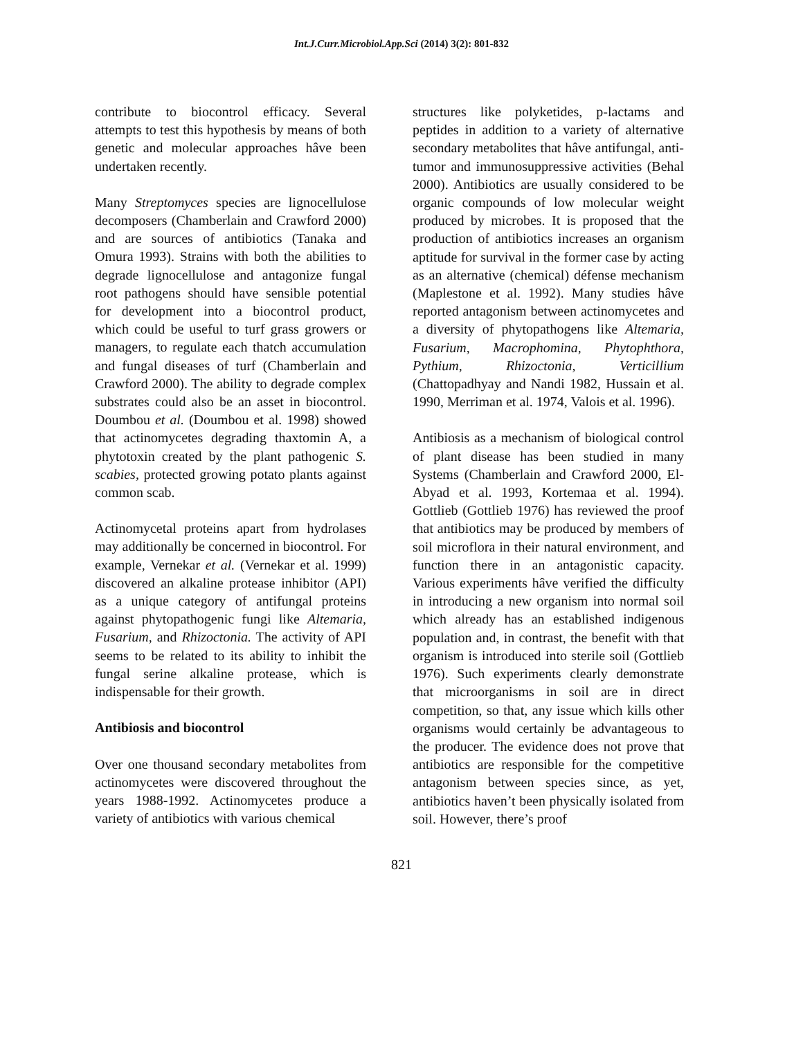Int.J.Curr.Microbiol.App.Sci (2014) 3(2): 801-832
contribute to biocontrol efficacy. Several attempts to test this hypothesis by means of both genetic and molecular approaches hâve been undertaken recently.
Many Streptomyces species are lignocellulose decomposers (Chamberlain and Crawford 2000) and are sources of antibiotics (Tanaka and Omura 1993). Strains with both the abilities to degrade lignocellulose and antagonize fungal root pathogens should have sensible potential for development into a biocontrol product, which could be useful to turf grass growers or managers, to regulate each thatch accumulation and fungal diseases of turf (Chamberlain and Crawford 2000). The ability to degrade complex substrates could also be an asset in biocontrol. Doumbou et al. (Doumbou et al. 1998) showed that actinomycetes degrading thaxtomin A, a phytotoxin created by the plant pathogenic S. scabies, protected growing potato plants against common scab.
Actinomycetal proteins apart from hydrolases may additionally be concerned in biocontrol. For example, Vernekar et al. (Vernekar et al. 1999) discovered an alkaline protease inhibitor (API) as a unique category of antifungal proteins against phytopathogenic fungi like Altemaria, Fusarium, and Rhizoctonia. The activity of API seems to be related to its ability to inhibit the fungal serine alkaline protease, which is indispensable for their growth.
Antibiosis and biocontrol
Over one thousand secondary metabolites from actinomycetes were discovered throughout the years 1988-1992. Actinomycetes produce a variety of antibiotics with various chemical
structures like polyketides, p-lactams and peptides in addition to a variety of alternative secondary metabolites that hâve antifungal, anti-tumor and immunosuppressive activities (Behal 2000). Antibiotics are usually considered to be organic compounds of low molecular weight produced by microbes. It is proposed that the production of antibiotics increases an organism aptitude for survival in the former case by acting as an alternative (chemical) défense mechanism (Maplestone et al. 1992). Many studies hâve reported antagonism between actinomycetes and a diversity of phytopathogens like Altemaria, Fusarium, Macrophomina, Phytophthora, Pythium, Rhizoctonia, Verticillium (Chattopadhyay and Nandi 1982, Hussain et al. 1990, Merriman et al. 1974, Valois et al. 1996).
Antibiosis as a mechanism of biological control of plant disease has been studied in many Systems (Chamberlain and Crawford 2000, El-Abyad et al. 1993, Kortemaa et al. 1994). Gottlieb (Gottlieb 1976) has reviewed the proof that antibiotics may be produced by members of soil microflora in their natural environment, and function there in an antagonistic capacity. Various experiments hâve verified the difficulty in introducing a new organism into normal soil which already has an established indigenous population and, in contrast, the benefit with that organism is introduced into sterile soil (Gottlieb 1976). Such experiments clearly demonstrate that microorganisms in soil are in direct competition, so that, any issue which kills other organisms would certainly be advantageous to the producer. The evidence does not prove that antibiotics are responsible for the competitive antagonism between species since, as yet, antibiotics haven’t been physically isolated from soil. However, there’s proof
821